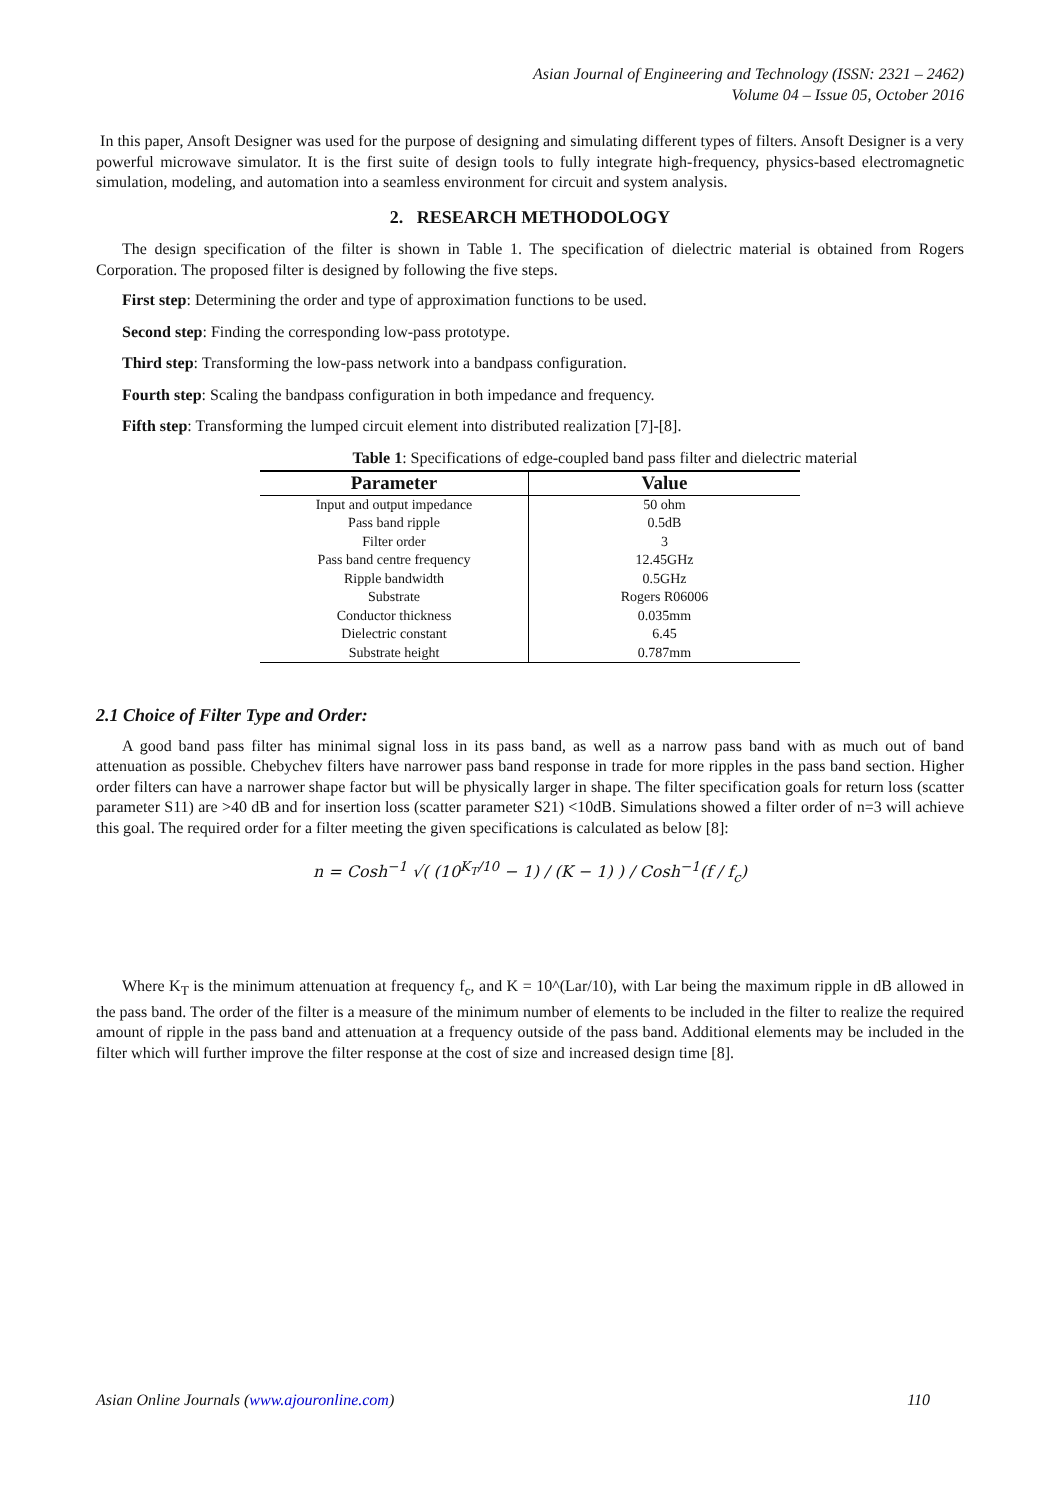Asian Journal of Engineering and Technology (ISSN: 2321 – 2462)
Volume 04 – Issue 05, October 2016
In this paper, Ansoft Designer was used for the purpose of designing and simulating different types of filters. Ansoft Designer is a very powerful microwave simulator. It is the first suite of design tools to fully integrate high-frequency, physics-based electromagnetic simulation, modeling, and automation into a seamless environment for circuit and system analysis.
2. RESEARCH METHODOLOGY
The design specification of the filter is shown in Table 1. The specification of dielectric material is obtained from Rogers Corporation. The proposed filter is designed by following the five steps.
First step: Determining the order and type of approximation functions to be used.
Second step: Finding the corresponding low-pass prototype.
Third step: Transforming the low-pass network into a bandpass configuration.
Fourth step: Scaling the bandpass configuration in both impedance and frequency.
Fifth step: Transforming the lumped circuit element into distributed realization [7]-[8].
Table 1: Specifications of edge-coupled band pass filter and dielectric material
| Parameter | Value |
| --- | --- |
| Input and output impedance | 50 ohm |
| Pass band ripple | 0.5dB |
| Filter order | 3 |
| Pass band centre frequency | 12.45GHz |
| Ripple bandwidth | 0.5GHz |
| Substrate | Rogers R06006 |
| Conductor thickness | 0.035mm |
| Dielectric constant | 6.45 |
| Substrate height | 0.787mm |
2.1 Choice of Filter Type and Order:
A good band pass filter has minimal signal loss in its pass band, as well as a narrow pass band with as much out of band attenuation as possible. Chebychev filters have narrower pass band response in trade for more ripples in the pass band section. Higher order filters can have a narrower shape factor but will be physically larger in shape. The filter specification goals for return loss (scatter parameter S11) are >40 dB and for insertion loss (scatter parameter S21) <10dB. Simulations showed a filter order of n=3 will achieve this goal. The required order for a filter meeting the given specifications is calculated as below [8]:
n = Cosh<sup>−1</sup> √( (10<sup>K<sub>T</sub>/10</sup> − 1) / (K − 1) ) / Cosh<sup>−1</sup>(f / f<sub>c</sub>)
Where K<sub>T</sub> is the minimum attenuation at frequency f<sub>c</sub>, and K = 10^(Lar/10), with Lar being the maximum ripple in dB allowed in the pass band. The order of the filter is a measure of the minimum number of elements to be included in the filter to realize the required amount of ripple in the pass band and attenuation at a frequency outside of the pass band. Additional elements may be included in the filter which will further improve the filter response at the cost of size and increased design time [8].
Asian Online Journals (www.ajouronline.com) 110